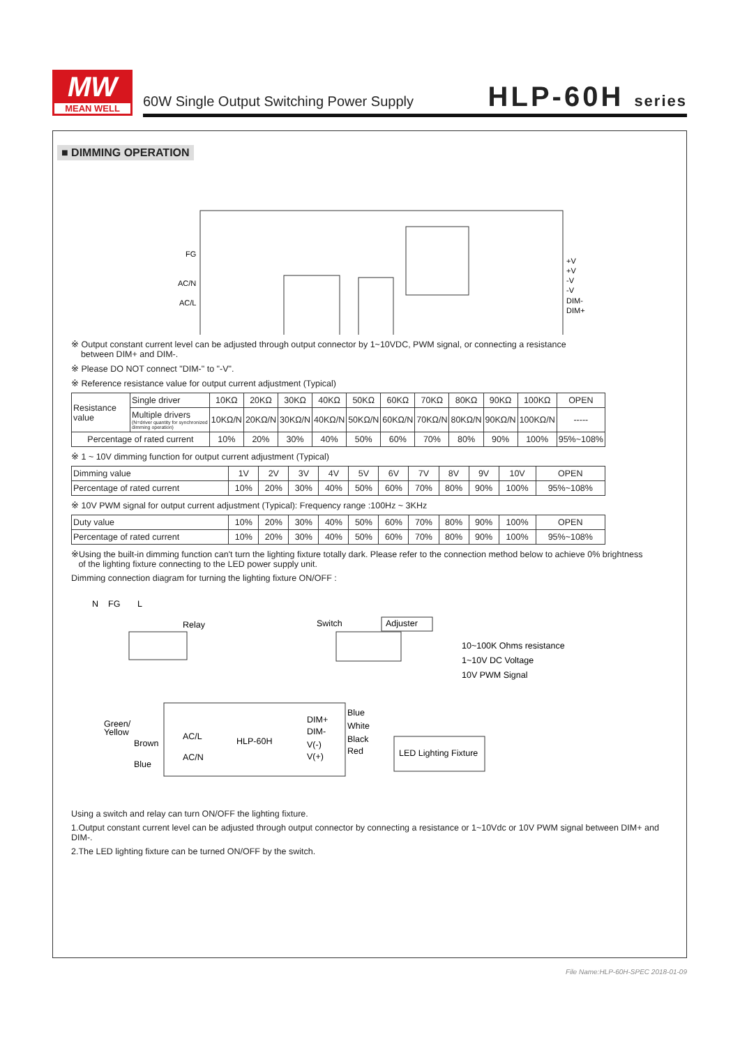MW
MEAN WELL
60W Single Output Switching Power Supply
HLP-60H series
■ DIMMING OPERATION
FG
AC/N
AC/L
+V
+V
-V
-V
DIM-
DIM+
※ Output constant current level can be adjusted through output connector by 1~10VDC, PWM signal, or connecting a resistance
between DIM+ and DIM-.
※ Please DO NOT connect "DIM-" to "-V".
※ Reference resistance value for output current adjustment (Typical)
| Resistance value | Single driver | 10KΩ | 20KΩ | 30KΩ | 40KΩ | 50KΩ | 60KΩ | 70KΩ | 80KΩ | 90KΩ | 100KΩ | OPEN |
| | Multiple drivers (N=driver quantity for synchronized dimming operation) | 10KΩ/N | 20KΩ/N | 30KΩ/N | 40KΩ/N | 50KΩ/N | 60KΩ/N | 70KΩ/N | 80KΩ/N | 90KΩ/N | 100KΩ/N | ----- |
| Percentage of rated current | | 10% | 20% | 30% | 40% | 50% | 60% | 70% | 80% | 90% | 100% | 95%~108% |
※ 1 ~ 10V dimming function for output current adjustment (Typical)
| Dimming value | 1V | 2V | 3V | 4V | 5V | 6V | 7V | 8V | 9V | 10V | OPEN |
| Percentage of rated current | 10% | 20% | 30% | 40% | 50% | 60% | 70% | 80% | 90% | 100% | 95%~108% |
※ 10V PWM signal for output current adjustment (Typical): Frequency range :100Hz ~ 3KHz
| Duty value | 10% | 20% | 30% | 40% | 50% | 60% | 70% | 80% | 90% | 100% | OPEN |
| Percentage of rated current | 10% | 20% | 30% | 40% | 50% | 60% | 70% | 80% | 90% | 100% | 95%~108% |
※Using the built-in dimming function can't turn the lighting fixture totally dark. Please refer to the connection method below to achieve 0% brightness
of the lighting fixture connecting to the LED power supply unit.
Dimming connection diagram for turning the lighting fixture ON/OFF :
N
FG
L
Relay
Switch
Adjuster
10~100K Ohms resistance
1~10V DC Voltage
10V PWM Signal
Green/
Yellow
Brown
Blue
AC/L
AC/N
HLP-60H
DIM+
DIM-
V(-)
V(+)
Blue
White
Black
Red
LED Lighting Fixture
Using a switch and relay can turn ON/OFF the lighting fixture.
1.Output constant current level can be adjusted through output connector by connecting a resistance or 1~10Vdc or 10V PWM signal between DIM+ and DIM-.
2.The LED lighting fixture can be turned ON/OFF by the switch.
File Name:HLP-60H-SPEC 2018-01-09